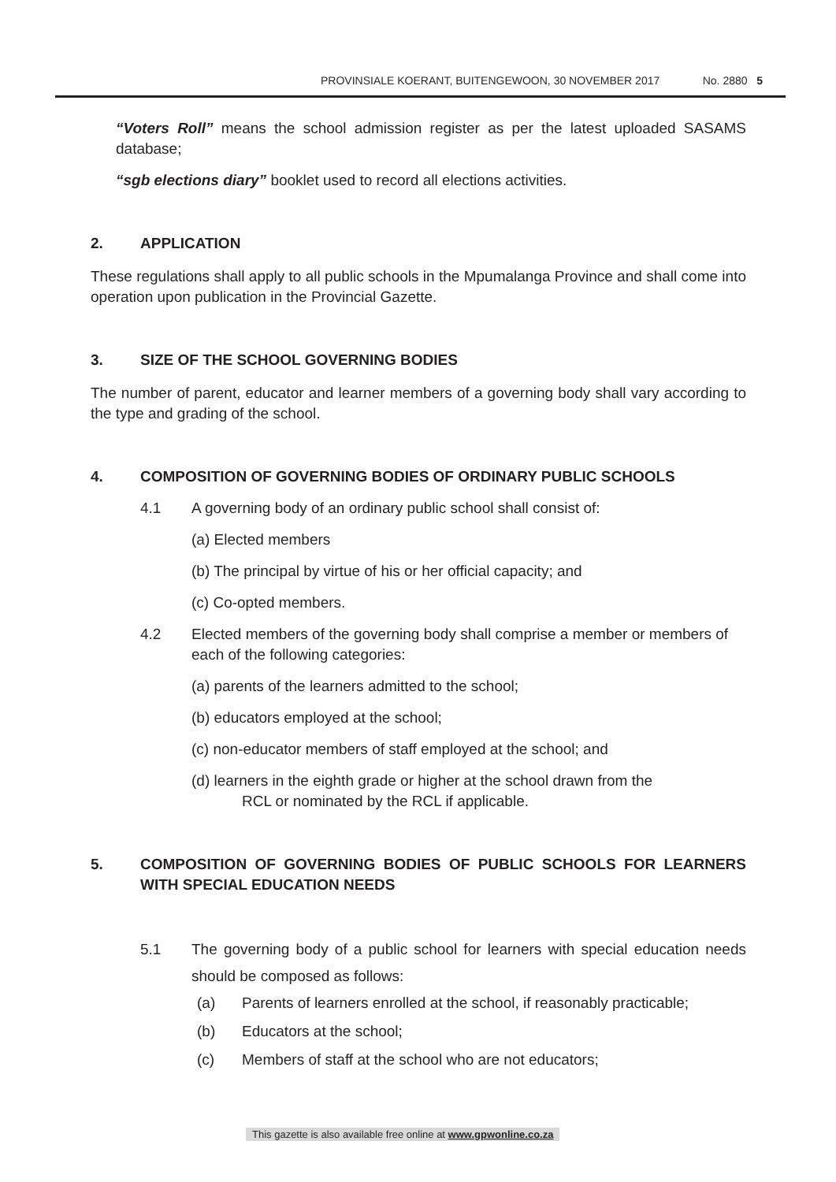PROVINSIALE KOERANT, BUITENGEWOON, 30 NOVEMBER 2017 No. 2880 5
“Voters Roll” means the school admission register as per the latest uploaded SASAMS database;
“sgb elections diary” booklet used to record all elections activities.
2. APPLICATION
These regulations shall apply to all public schools in the Mpumalanga Province and shall come into operation upon publication in the Provincial Gazette.
3. SIZE OF THE SCHOOL GOVERNING BODIES
The number of parent, educator and learner members of a governing body shall vary according to the type and grading of the school.
4. COMPOSITION OF GOVERNING BODIES OF ORDINARY PUBLIC SCHOOLS
4.1 A governing body of an ordinary public school shall consist of:
(a) Elected members
(b) The principal by virtue of his or her official capacity; and
(c) Co-opted members.
4.2 Elected members of the governing body shall comprise a member or members of each of the following categories:
(a) parents of the learners admitted to the school;
(b) educators employed at the school;
(c) non-educator members of staff employed at the school; and
(d) learners in the eighth grade or higher at the school drawn from the
RCL or nominated by the RCL if applicable.
5. COMPOSITION OF GOVERNING BODIES OF PUBLIC SCHOOLS FOR LEARNERS WITH SPECIAL EDUCATION NEEDS
5.1 The governing body of a public school for learners with special education needs should be composed as follows:
(a) Parents of learners enrolled at the school, if reasonably practicable;
(b) Educators at the school;
(c) Members of staff at the school who are not educators;
This gazette is also available free online at www.gpwonline.co.za